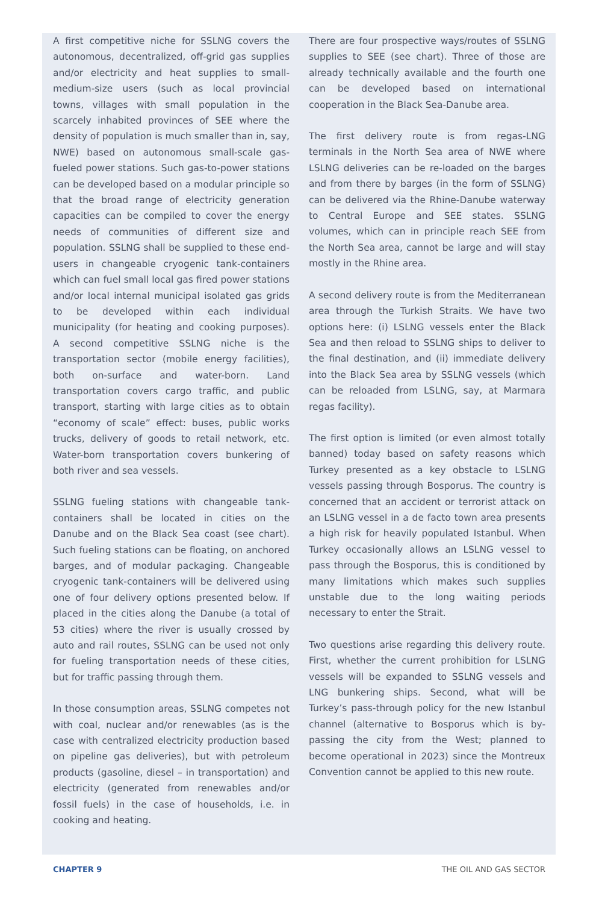A first competitive niche for SSLNG covers the autonomous, decentralized, off-grid gas supplies and/or electricity and heat supplies to small-medium-size users (such as local provincial towns, villages with small population in the scarcely inhabited provinces of SEE where the density of population is much smaller than in, say, NWE) based on autonomous small-scale gas-fueled power stations. Such gas-to-power stations can be developed based on a modular principle so that the broad range of electricity generation capacities can be compiled to cover the energy needs of communities of different size and population. SSLNG shall be supplied to these end-users in changeable cryogenic tank-containers which can fuel small local gas fired power stations and/or local internal municipal isolated gas grids to be developed within each individual municipality (for heating and cooking purposes). A second competitive SSLNG niche is the transportation sector (mobile energy facilities), both on-surface and water-born. Land transportation covers cargo traffic, and public transport, starting with large cities as to obtain “economy of scale” effect: buses, public works trucks, delivery of goods to retail network, etc. Water-born transportation covers bunkering of both river and sea vessels.
SSLNG fueling stations with changeable tank-containers shall be located in cities on the Danube and on the Black Sea coast (see chart). Such fueling stations can be floating, on anchored barges, and of modular packaging. Changeable cryogenic tank-containers will be delivered using one of four delivery options presented below. If placed in the cities along the Danube (a total of 53 cities) where the river is usually crossed by auto and rail routes, SSLNG can be used not only for fueling transportation needs of these cities, but for traffic passing through them.
In those consumption areas, SSLNG competes not with coal, nuclear and/or renewables (as is the case with centralized electricity production based on pipeline gas deliveries), but with petroleum products (gasoline, diesel – in transportation) and electricity (generated from renewables and/or fossil fuels) in the case of households, i.e. in cooking and heating.
There are four prospective ways/routes of SSLNG supplies to SEE (see chart). Three of those are already technically available and the fourth one can be developed based on international cooperation in the Black Sea-Danube area.
The first delivery route is from regas-LNG terminals in the North Sea area of NWE where LSLNG deliveries can be re-loaded on the barges and from there by barges (in the form of SSLNG) can be delivered via the Rhine-Danube waterway to Central Europe and SEE states. SSLNG volumes, which can in principle reach SEE from the North Sea area, cannot be large and will stay mostly in the Rhine area.
A second delivery route is from the Mediterranean area through the Turkish Straits. We have two options here: (i) LSLNG vessels enter the Black Sea and then reload to SSLNG ships to deliver to the final destination, and (ii) immediate delivery into the Black Sea area by SSLNG vessels (which can be reloaded from LSLNG, say, at Marmara regas facility).
The first option is limited (or even almost totally banned) today based on safety reasons which Turkey presented as a key obstacle to LSLNG vessels passing through Bosporus. The country is concerned that an accident or terrorist attack on an LSLNG vessel in a de facto town area presents a high risk for heavily populated Istanbul. When Turkey occasionally allows an LSLNG vessel to pass through the Bosporus, this is conditioned by many limitations which makes such supplies unstable due to the long waiting periods necessary to enter the Strait.
Two questions arise regarding this delivery route. First, whether the current prohibition for LSLNG vessels will be expanded to SSLNG vessels and LNG bunkering ships. Second, what will be Turkey’s pass-through policy for the new Istanbul channel (alternative to Bosporus which is by-passing the city from the West; planned to become operational in 2023) since the Montreux Convention cannot be applied to this new route.
CHAPTER 9 THE OIL AND GAS SECTOR